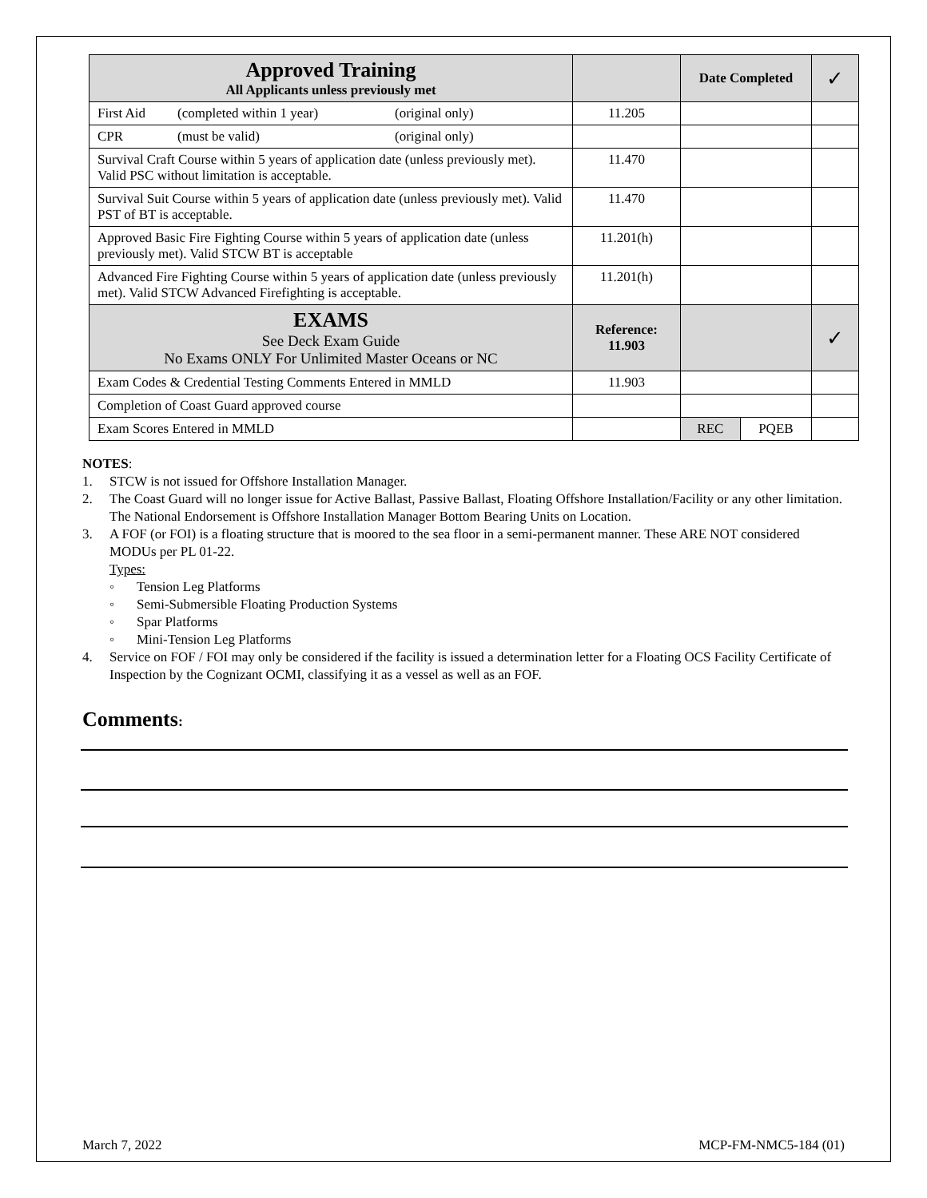| Approved Training All Applicants unless previously met | | Date Completed | | ✓ |
| First Aid (completed within 1 year) (original only) | 11.205 | | | |
| CPR (must be valid) (original only) | | | | |
| Survival Craft Course within 5 years of application date (unless previously met). Valid PSC without limitation is acceptable. | 11.470 | | | |
| Survival Suit Course within 5 years of application date (unless previously met). Valid PST of BT is acceptable. | 11.470 | | | |
| Approved Basic Fire Fighting Course within 5 years of application date (unless previously met). Valid STCW BT is acceptable | 11.201(h) | | | |
| Advanced Fire Fighting Course within 5 years of application date (unless previously met). Valid STCW Advanced Firefighting is acceptable. | 11.201(h) | | | |
| EXAMS See Deck Exam Guide No Exams ONLY For Unlimited Master Oceans or NC | Reference: 11.903 | | | ✓ |
| Exam Codes & Credential Testing Comments Entered in MMLD | 11.903 | | | |
| Completion of Coast Guard approved course | | | | |
| Exam Scores Entered in MMLD | | REC | PQEB | |
NOTES:
1. STCW is not issued for Offshore Installation Manager.
2. The Coast Guard will no longer issue for Active Ballast, Passive Ballast, Floating Offshore Installation/Facility or any other limitation. The National Endorsement is Offshore Installation Manager Bottom Bearing Units on Location.
3. A FOF (or FOI) is a floating structure that is moored to the sea floor in a semi-permanent manner. These ARE NOT considered MODUs per PL 01-22.
Types:
◦ Tension Leg Platforms
◦ Semi-Submersible Floating Production Systems
◦ Spar Platforms
◦ Mini-Tension Leg Platforms
4. Service on FOF / FOI may only be considered if the facility is issued a determination letter for a Floating OCS Facility Certificate of Inspection by the Cognizant OCMI, classifying it as a vessel as well as an FOF.
Comments:
March 7, 2022 MCP-FM-NMC5-184 (01)